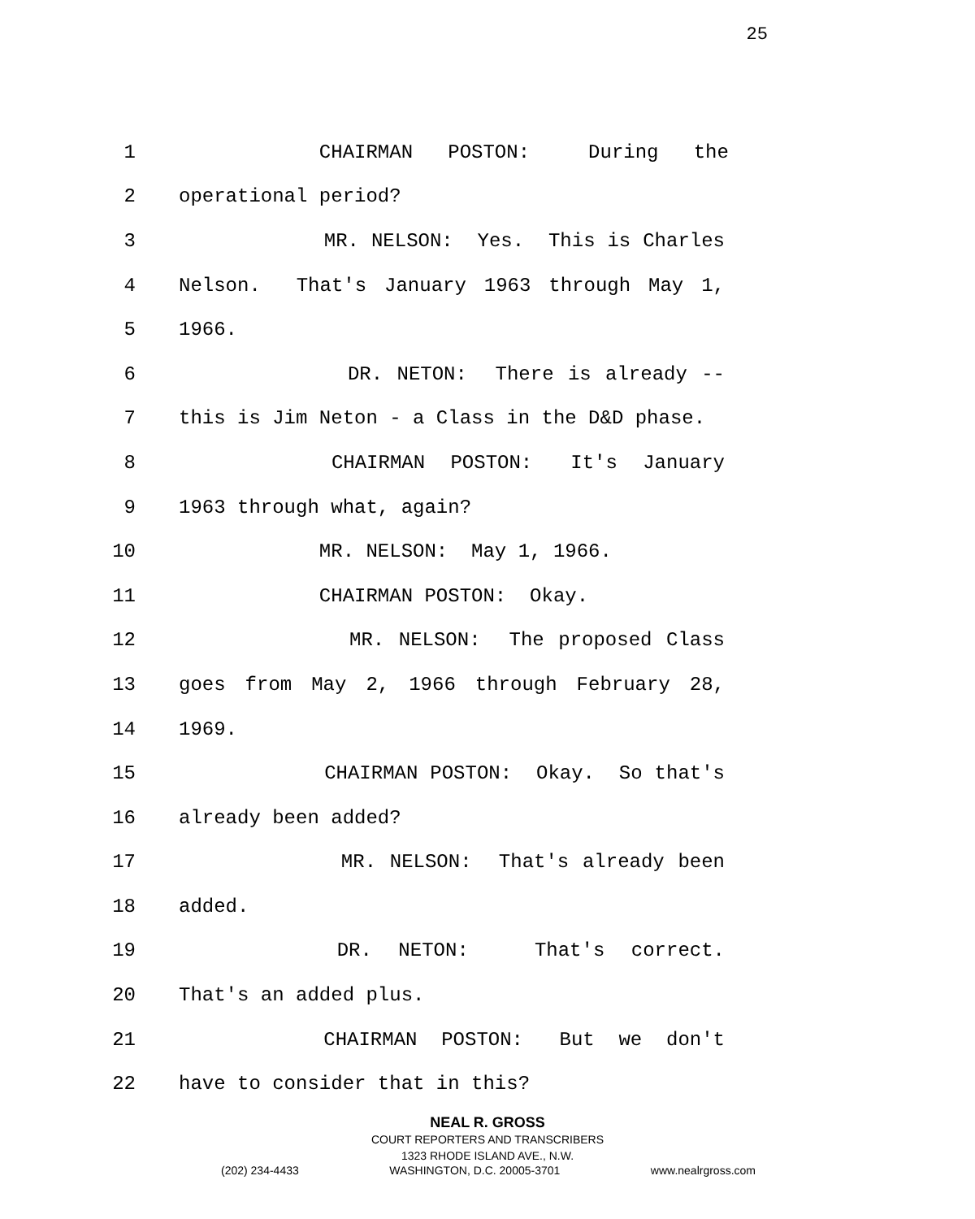25
1 CHAIRMAN POSTON: During the
2 operational period?
3 MR. NELSON: Yes. This is Charles
4 Nelson. That's January 1963 through May 1,
5 1966.
6 DR. NETON: There is already --
7 this is Jim Neton - a Class in the D&D phase.
8 CHAIRMAN POSTON: It's January
9 1963 through what, again?
10 MR. NELSON: May 1, 1966.
11 CHAIRMAN POSTON: Okay.
12 MR. NELSON: The proposed Class
13 goes from May 2, 1966 through February 28,
14 1969.
15 CHAIRMAN POSTON: Okay. So that's
16 already been added?
17 MR. NELSON: That's already been
18 added.
19 DR. NETON: That's correct.
20 That's an added plus.
21 CHAIRMAN POSTON: But we don't
22 have to consider that in this?
NEAL R. GROSS
COURT REPORTERS AND TRANSCRIBERS
1323 RHODE ISLAND AVE., N.W.
(202) 234-4433 WASHINGTON, D.C. 20005-3701 www.nealrgross.com